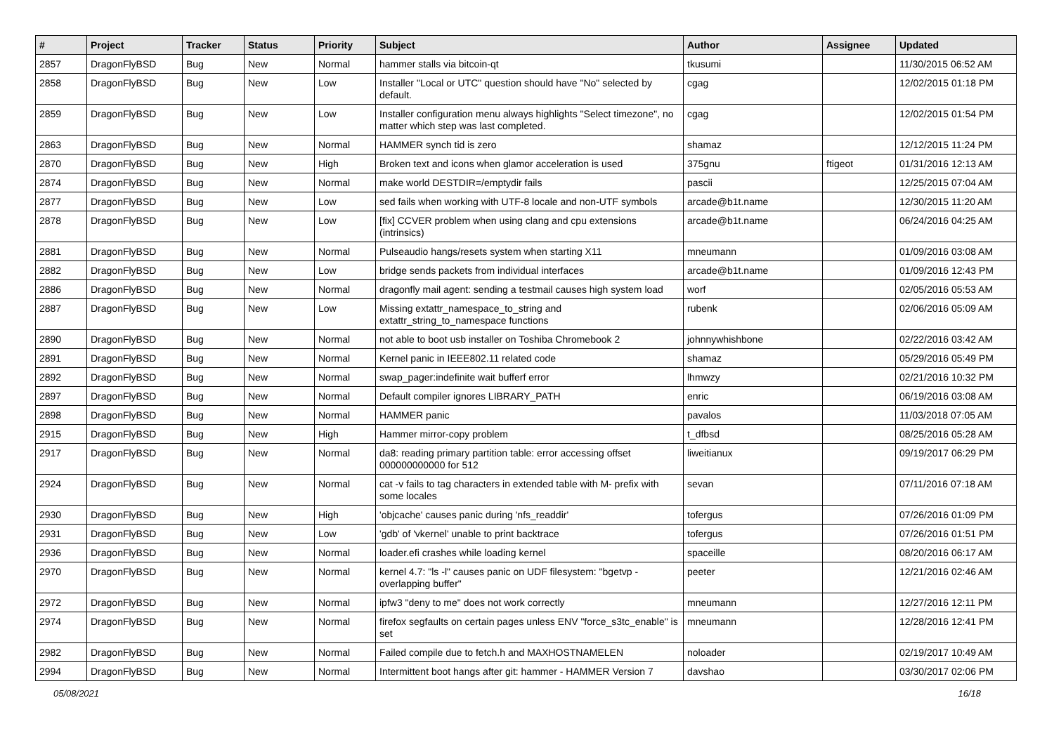| # | Project | Tracker | Status | Priority | Subject | Author | Assignee | Updated |
| --- | --- | --- | --- | --- | --- | --- | --- | --- |
| 2857 | DragonFlyBSD | Bug | New | Normal | hammer stalls via bitcoin-qt | tkusumi | | 11/30/2015 06:52 AM |
| 2858 | DragonFlyBSD | Bug | New | Low | Installer "Local or UTC" question should have "No" selected by default. | cgag | | 12/02/2015 01:18 PM |
| 2859 | DragonFlyBSD | Bug | New | Low | Installer configuration menu always highlights "Select timezone", no matter which step was last completed. | cgag | | 12/02/2015 01:54 PM |
| 2863 | DragonFlyBSD | Bug | New | Normal | HAMMER synch tid is zero | shamaz | | 12/12/2015 11:24 PM |
| 2870 | DragonFlyBSD | Bug | New | High | Broken text and icons when glamor acceleration is used | 375gnu | ftigeot | 01/31/2016 12:13 AM |
| 2874 | DragonFlyBSD | Bug | New | Normal | make world DESTDIR=/emptydir fails | pascii | | 12/25/2015 07:04 AM |
| 2877 | DragonFlyBSD | Bug | New | Low | sed fails when working with UTF-8 locale and non-UTF symbols | arcade@b1t.name | | 12/30/2015 11:20 AM |
| 2878 | DragonFlyBSD | Bug | New | Low | [fix] CCVER problem when using clang and cpu extensions (intrinsics) | arcade@b1t.name | | 06/24/2016 04:25 AM |
| 2881 | DragonFlyBSD | Bug | New | Normal | Pulseaudio hangs/resets system when starting X11 | mneumann | | 01/09/2016 03:08 AM |
| 2882 | DragonFlyBSD | Bug | New | Low | bridge sends packets from individual interfaces | arcade@b1t.name | | 01/09/2016 12:43 PM |
| 2886 | DragonFlyBSD | Bug | New | Normal | dragonfly mail agent: sending a testmail causes high system load | worf | | 02/05/2016 05:53 AM |
| 2887 | DragonFlyBSD | Bug | New | Low | Missing extattr_namespace_to_string and extattr_string_to_namespace functions | rubenk | | 02/06/2016 05:09 AM |
| 2890 | DragonFlyBSD | Bug | New | Normal | not able to boot usb installer on Toshiba Chromebook 2 | johnnywhishbone | | 02/22/2016 03:42 AM |
| 2891 | DragonFlyBSD | Bug | New | Normal | Kernel panic in IEEE802.11 related code | shamaz | | 05/29/2016 05:49 PM |
| 2892 | DragonFlyBSD | Bug | New | Normal | swap_pager:indefinite wait bufferf error | lhmwzy | | 02/21/2016 10:32 PM |
| 2897 | DragonFlyBSD | Bug | New | Normal | Default compiler ignores LIBRARY_PATH | enric | | 06/19/2016 03:08 AM |
| 2898 | DragonFlyBSD | Bug | New | Normal | HAMMER panic | pavalos | | 11/03/2018 07:05 AM |
| 2915 | DragonFlyBSD | Bug | New | High | Hammer mirror-copy problem | t_dfbsd | | 08/25/2016 05:28 AM |
| 2917 | DragonFlyBSD | Bug | New | Normal | da8: reading primary partition table: error accessing offset 000000000000 for 512 | liweitianux | | 09/19/2017 06:29 PM |
| 2924 | DragonFlyBSD | Bug | New | Normal | cat -v fails to tag characters in extended table with M- prefix with some locales | sevan | | 07/11/2016 07:18 AM |
| 2930 | DragonFlyBSD | Bug | New | High | 'objcache' causes panic during 'nfs_readdir' | tofergus | | 07/26/2016 01:09 PM |
| 2931 | DragonFlyBSD | Bug | New | Low | 'gdb' of 'vkernel' unable to print backtrace | tofergus | | 07/26/2016 01:51 PM |
| 2936 | DragonFlyBSD | Bug | New | Normal | loader.efi crashes while loading kernel | spaceille | | 08/20/2016 06:17 AM |
| 2970 | DragonFlyBSD | Bug | New | Normal | kernel 4.7: "ls -l" causes panic on UDF filesystem: "bgetvp - overlapping buffer" | peeter | | 12/21/2016 02:46 AM |
| 2972 | DragonFlyBSD | Bug | New | Normal | ipfw3 "deny to me" does not work correctly | mneumann | | 12/27/2016 12:11 PM |
| 2974 | DragonFlyBSD | Bug | New | Normal | firefox segfaults on certain pages unless ENV "force_s3tc_enable" is set | mneumann | | 12/28/2016 12:41 PM |
| 2982 | DragonFlyBSD | Bug | New | Normal | Failed compile due to fetch.h and MAXHOSTNAMELEN | noloader | | 02/19/2017 10:49 AM |
| 2994 | DragonFlyBSD | Bug | New | Normal | Intermittent boot hangs after git: hammer - HAMMER Version 7 | davshao | | 03/30/2017 02:06 PM |
05/08/2021 16/18